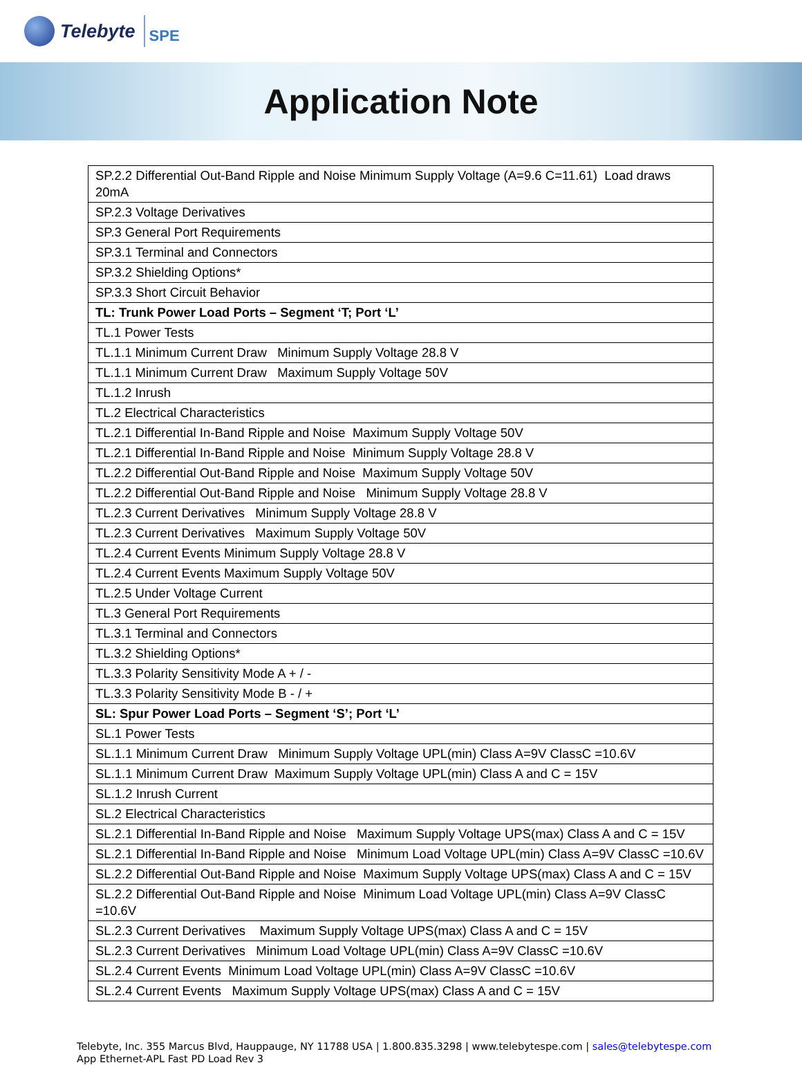Telebyte SPE
Application Note
| SP.2.2 Differential Out-Band Ripple and Noise Minimum Supply Voltage (A=9.6 C=11.61) Load draws 20mA |
| SP.2.3 Voltage Derivatives |
| SP.3 General Port Requirements |
| SP.3.1 Terminal and Connectors |
| SP.3.2 Shielding Options* |
| SP.3.3 Short Circuit Behavior |
| TL: Trunk Power Load Ports – Segment ‘T; Port ‘L’ |
| TL.1 Power Tests |
| TL.1.1 Minimum Current Draw Minimum Supply Voltage 28.8 V |
| TL.1.1 Minimum Current Draw Maximum Supply Voltage 50V |
| TL.1.2 Inrush |
| TL.2 Electrical Characteristics |
| TL.2.1 Differential In-Band Ripple and Noise Maximum Supply Voltage 50V |
| TL.2.1 Differential In-Band Ripple and Noise Minimum Supply Voltage 28.8 V |
| TL.2.2 Differential Out-Band Ripple and Noise Maximum Supply Voltage 50V |
| TL.2.2 Differential Out-Band Ripple and Noise Minimum Supply Voltage 28.8 V |
| TL.2.3 Current Derivatives Minimum Supply Voltage 28.8 V |
| TL.2.3 Current Derivatives Maximum Supply Voltage 50V |
| TL.2.4 Current Events Minimum Supply Voltage 28.8 V |
| TL.2.4 Current Events Maximum Supply Voltage 50V |
| TL.2.5 Under Voltage Current |
| TL.3 General Port Requirements |
| TL.3.1 Terminal and Connectors |
| TL.3.2 Shielding Options* |
| TL.3.3 Polarity Sensitivity Mode A + / - |
| TL.3.3 Polarity Sensitivity Mode B - / + |
| SL: Spur Power Load Ports – Segment ‘S’; Port ‘L’ |
| SL.1 Power Tests |
| SL.1.1 Minimum Current Draw Minimum Supply Voltage UPL(min) Class A=9V ClassC =10.6V |
| SL.1.1 Minimum Current Draw Maximum Supply Voltage UPL(min) Class A and C = 15V |
| SL.1.2 Inrush Current |
| SL.2 Electrical Characteristics |
| SL.2.1 Differential In-Band Ripple and Noise Maximum Supply Voltage UPS(max) Class A and C = 15V |
| SL.2.1 Differential In-Band Ripple and Noise Minimum Load Voltage UPL(min) Class A=9V ClassC =10.6V |
| SL.2.2 Differential Out-Band Ripple and Noise Maximum Supply Voltage UPS(max) Class A and C = 15V |
| SL.2.2 Differential Out-Band Ripple and Noise Minimum Load Voltage UPL(min) Class A=9V ClassC =10.6V |
| SL.2.3 Current Derivatives Maximum Supply Voltage UPS(max) Class A and C = 15V |
| SL.2.3 Current Derivatives Minimum Load Voltage UPL(min) Class A=9V ClassC =10.6V |
| SL.2.4 Current Events Minimum Load Voltage UPL(min) Class A=9V ClassC =10.6V |
| SL.2.4 Current Events Maximum Supply Voltage UPS(max) Class A and C = 15V |
Telebyte, Inc. 355 Marcus Blvd, Hauppauge, NY 11788 USA | 1.800.835.3298 | www.telebytespe.com | sales@telebytespe.com
App Ethernet-APL Fast PD Load Rev 3